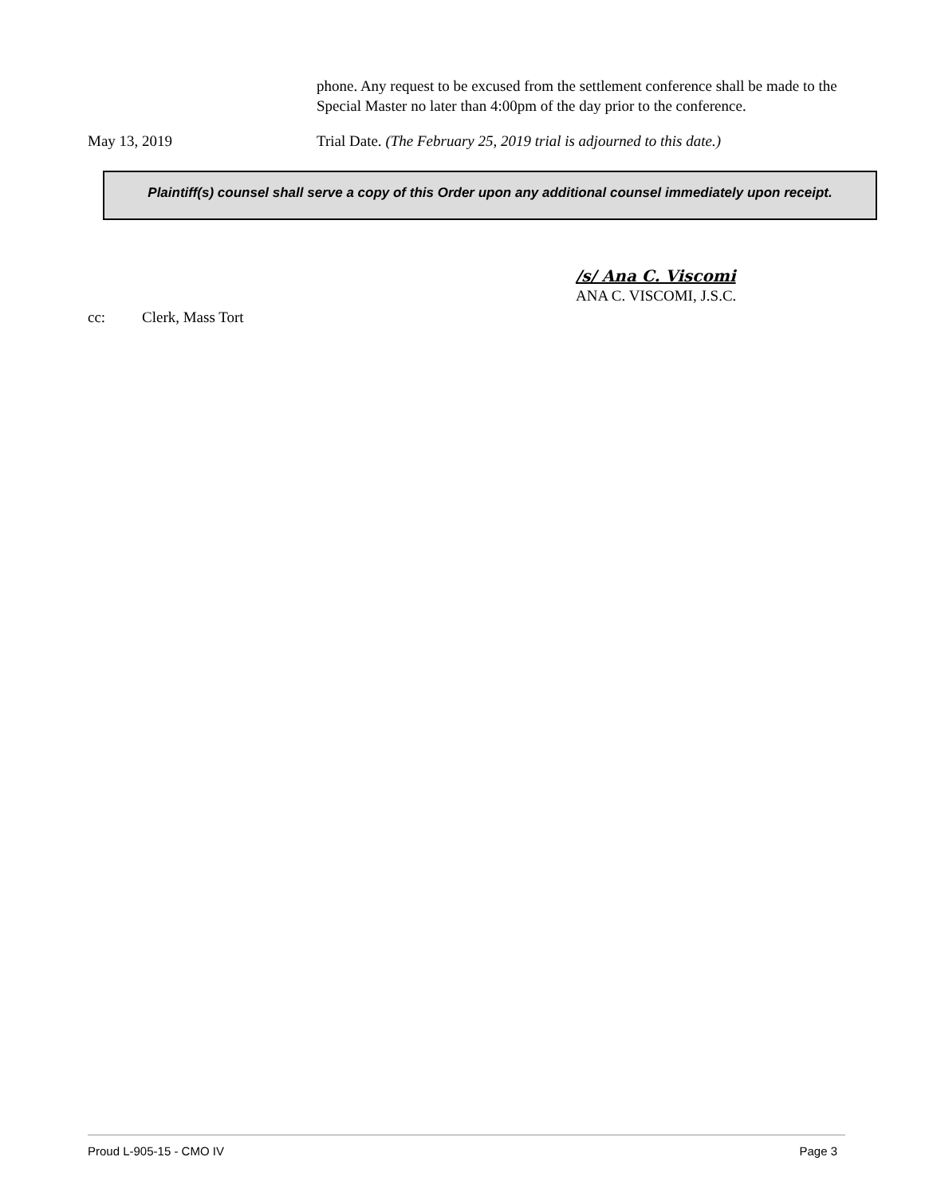phone. Any request to be excused from the settlement conference shall be made to the Special Master no later than 4:00pm of the day prior to the conference.
May 13, 2019 Trial Date. (The February 25, 2019 trial is adjourned to this date.)
Plaintiff(s) counsel shall serve a copy of this Order upon any additional counsel immediately upon receipt.
/s/ Ana C. Viscomi
ANA C. VISCOMI, J.S.C.
cc: Clerk, Mass Tort
Proud L-905-15 - CMO IV Page 3